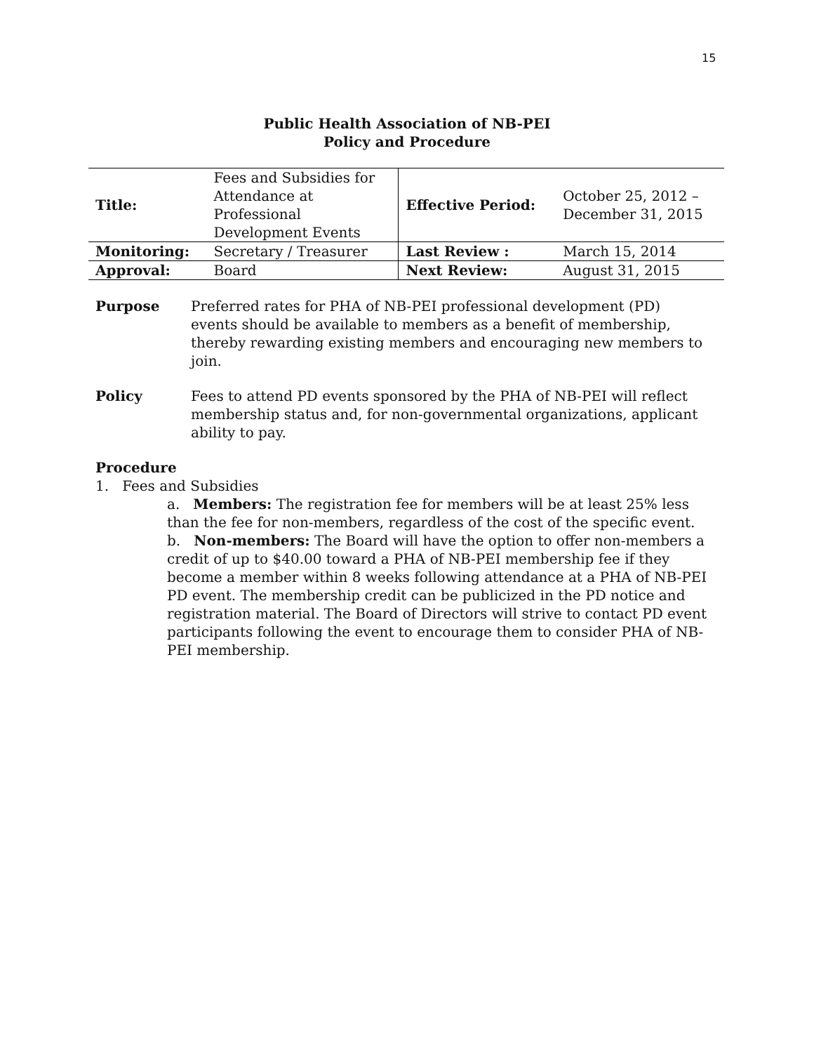15
Public Health Association of NB-PEI
Policy and Procedure
| Title: | Fees and Subsidies for Attendance at Professional Development Events | Effective Period: | October 25, 2012 – December 31, 2015 |
| Monitoring: | Secretary / Treasurer | Last Review : | March 15, 2014 |
| Approval: | Board | Next Review: | August 31, 2015 |
Purpose Preferred rates for PHA of NB-PEI professional development (PD) events should be available to members as a benefit of membership, thereby rewarding existing members and encouraging new members to join.
Policy Fees to attend PD events sponsored by the PHA of NB-PEI will reflect membership status and, for non-governmental organizations, applicant ability to pay.
Procedure
1. Fees and Subsidies
a. Members: The registration fee for members will be at least 25% less than the fee for non-members, regardless of the cost of the specific event.
b. Non-members: The Board will have the option to offer non-members a credit of up to $40.00 toward a PHA of NB-PEI membership fee if they become a member within 8 weeks following attendance at a PHA of NB-PEI PD event. The membership credit can be publicized in the PD notice and registration material. The Board of Directors will strive to contact PD event participants following the event to encourage them to consider PHA of NB-PEI membership.